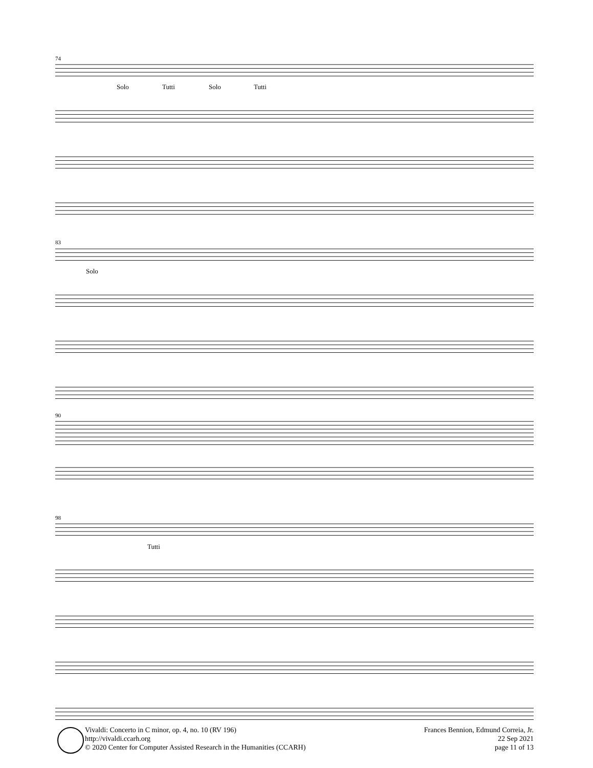74
Solo Tutti Solo Tutti
83
Solo
90
98
Tutti
Vivaldi: Concerto in C minor, op. 4, no. 10 (RV 196)
http://vivaldi.ccarh.org
© 2020 Center for Computer Assisted Research in the Humanities (CCARH)
Frances Bennion, Edmund Correia, Jr.
22 Sep 2021
page 11 of 13